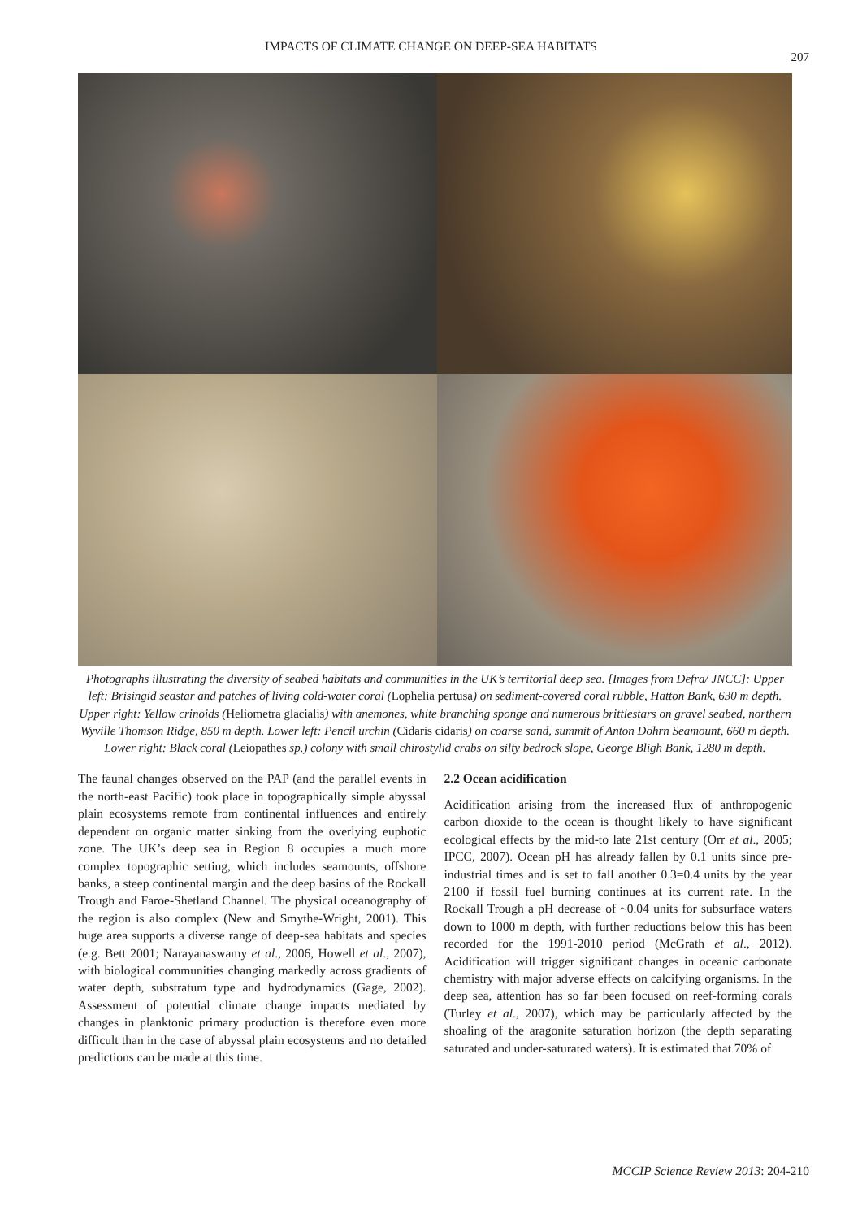IMPACTS OF CLIMATE CHANGE ON DEEP-SEA HABITATS
207
Photographs illustrating the diversity of seabed habitats and communities in the UK’s territorial deep sea. [Images from Defra/ JNCC]: Upper left: Brisingid seastar and patches of living cold-water coral (Lophelia pertusa) on sediment-covered coral rubble, Hatton Bank, 630 m depth. Upper right: Yellow crinoids (Heliometra glacialis) with anemones, white branching sponge and numerous brittlestars on gravel seabed, northern Wyville Thomson Ridge, 850 m depth. Lower left: Pencil urchin (Cidaris cidaris) on coarse sand, summit of Anton Dohrn Seamount, 660 m depth. Lower right: Black coral (Leiopathes sp.) colony with small chirostylid crabs on silty bedrock slope, George Bligh Bank, 1280 m depth.
The faunal changes observed on the PAP (and the parallel events in the north-east Pacific) took place in topographically simple abyssal plain ecosystems remote from continental influences and entirely dependent on organic matter sinking from the overlying euphotic zone. The UK’s deep sea in Region 8 occupies a much more complex topographic setting, which includes seamounts, offshore banks, a steep continental margin and the deep basins of the Rockall Trough and Faroe-Shetland Channel. The physical oceanography of the region is also complex (New and Smythe-Wright, 2001). This huge area supports a diverse range of deep-sea habitats and species (e.g. Bett 2001; Narayanaswamy et al., 2006, Howell et al., 2007), with biological communities changing markedly across gradients of water depth, substratum type and hydrodynamics (Gage, 2002). Assessment of potential climate change impacts mediated by changes in planktonic primary production is therefore even more difficult than in the case of abyssal plain ecosystems and no detailed predictions can be made at this time.
2.2 Ocean acidification
Acidification arising from the increased flux of anthropogenic carbon dioxide to the ocean is thought likely to have significant ecological effects by the mid-to late 21st century (Orr et al., 2005; IPCC, 2007). Ocean pH has already fallen by 0.1 units since pre-industrial times and is set to fall another 0.3=0.4 units by the year 2100 if fossil fuel burning continues at its current rate. In the Rockall Trough a pH decrease of ~0.04 units for subsurface waters down to 1000 m depth, with further reductions below this has been recorded for the 1991-2010 period (McGrath et al., 2012). Acidification will trigger significant changes in oceanic carbonate chemistry with major adverse effects on calcifying organisms. In the deep sea, attention has so far been focused on reef-forming corals (Turley et al., 2007), which may be particularly affected by the shoaling of the aragonite saturation horizon (the depth separating saturated and under-saturated waters). It is estimated that 70% of
MCCIP Science Review 2013: 204-210